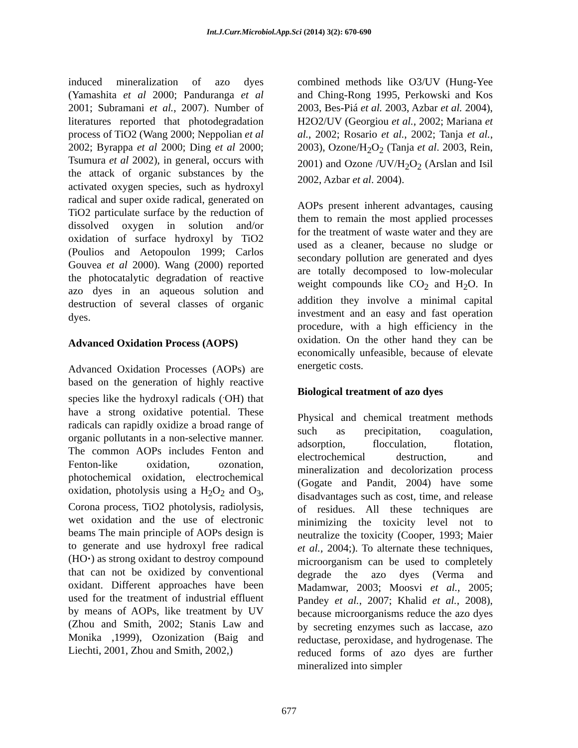Int.J.Curr.Microbiol.App.Sci (2014) 3(2): 670-690
induced mineralization of azo dyes (Yamashita et al 2000; Panduranga et al 2001; Subramani et al., 2007). Number of literatures reported that photodegradation process of TiO2 (Wang 2000; Neppolian et al 2002; Byrappa et al 2000; Ding et al 2000; Tsumura et al 2002), in general, occurs with the attack of organic substances by the activated oxygen species, such as hydroxyl radical and super oxide radical, generated on TiO2 particulate surface by the reduction of dissolved oxygen in solution and/or oxidation of surface hydroxyl by TiO2 (Poulios and Aetopoulon 1999; Carlos Gouvea et al 2000). Wang (2000) reported the photocatalytic degradation of reactive azo dyes in an aqueous solution and destruction of several classes of organic dyes.
Advanced Oxidation Process (AOPS)
Advanced Oxidation Processes (AOPs) are based on the generation of highly reactive species like the hydroxyl radicals (<sup>.</sup>OH) that have a strong oxidative potential. These radicals can rapidly oxidize a broad range of organic pollutants in a non-selective manner. The common AOPs includes Fenton and Fenton-like oxidation, ozonation, photochemical oxidation, electrochemical oxidation, photolysis using a H<sub>2</sub>O<sub>2</sub> and O<sub>3</sub>, Corona process, TiO2 photolysis, radiolysis, wet oxidation and the use of electronic beams The main principle of AOPs design is to generate and use hydroxyl free radical (HO·) as strong oxidant to destroy compound that can not be oxidized by conventional oxidant. Different approaches have been used for the treatment of industrial effluent by means of AOPs, like treatment by UV (Zhou and Smith, 2002; Stanis Law and Monika ,1999), Ozonization (Baig and Liechti, 2001, Zhou and Smith, 2002,)
combined methods like O3/UV (Hung-Yee and Ching-Rong 1995, Perkowski and Kos 2003, Bes-Piá et al. 2003, Azbar et al. 2004), H2O2/UV (Georgiou et al., 2002; Mariana et al., 2002; Rosario et al., 2002; Tanja et al., 2003), Ozone/H<sub>2</sub>O<sub>2</sub> (Tanja et al. 2003, Rein, 2001) and Ozone /UV/H<sub>2</sub>O<sub>2</sub> (Arslan and Isil 2002, Azbar et al. 2004).
AOPs present inherent advantages, causing them to remain the most applied processes for the treatment of waste water and they are used as a cleaner, because no sludge or secondary pollution are generated and dyes are totally decomposed to low-molecular weight compounds like CO<sub>2</sub> and H<sub>2</sub>O. In addition they involve a minimal capital investment and an easy and fast operation procedure, with a high efficiency in the oxidation. On the other hand they can be economically unfeasible, because of elevate energetic costs.
Biological treatment of azo dyes
Physical and chemical treatment methods such as precipitation, coagulation, adsorption, flocculation, flotation, electrochemical destruction, and mineralization and decolorization process (Gogate and Pandit, 2004) have some disadvantages such as cost, time, and release of residues. All these techniques are minimizing the toxicity level not to neutralize the toxicity (Cooper, 1993; Maier et al., 2004;). To alternate these techniques, microorganism can be used to completely degrade the azo dyes (Verma and Madamwar, 2003; Moosvi et al., 2005; Pandey et al., 2007; Khalid et al., 2008), because microorganisms reduce the azo dyes by secreting enzymes such as laccase, azo reductase, peroxidase, and hydrogenase. The reduced forms of azo dyes are further mineralized into simpler
677